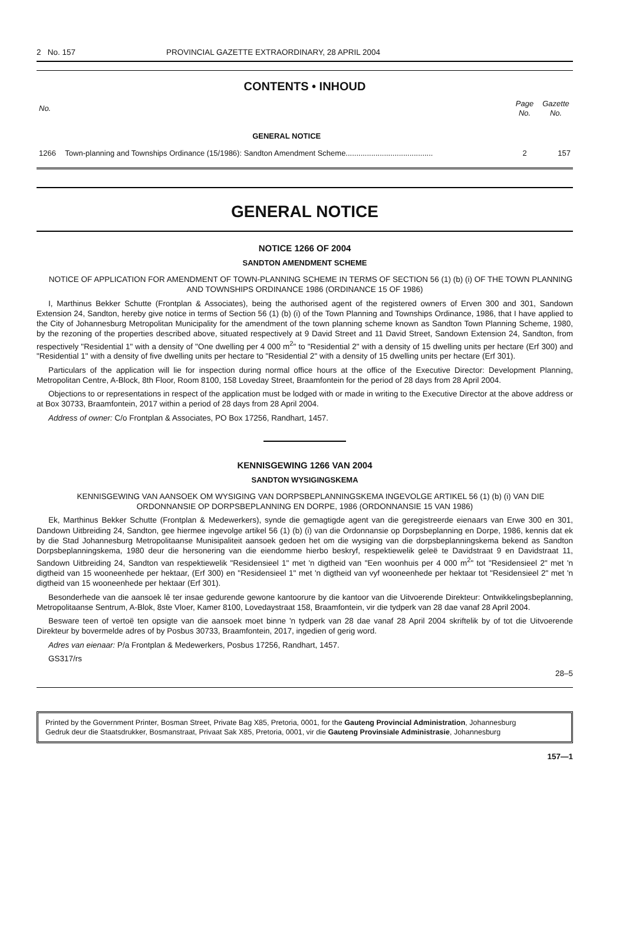2 No. 157 PROVINCIAL GAZETTE EXTRAORDINARY, 28 APRIL 2004
CONTENTS • INHOUD
| No. | | Page No. | Gazette No. |
| --- | --- | --- | --- |
| | GENERAL NOTICE | | |
| 1266 | Town-planning and Townships Ordinance (15/1986): Sandton Amendment Scheme......................................... | 2 | 157 |
GENERAL NOTICE
NOTICE 1266 OF 2004
SANDTON AMENDMENT SCHEME
NOTICE OF APPLICATION FOR AMENDMENT OF TOWN-PLANNING SCHEME IN TERMS OF SECTION 56 (1) (b) (i) OF THE TOWN PLANNING AND TOWNSHIPS ORDINANCE 1986 (ORDINANCE 15 OF 1986)
I, Marthinus Bekker Schutte (Frontplan & Associates), being the authorised agent of the registered owners of Erven 300 and 301, Sandown Extension 24, Sandton, hereby give notice in terms of Section 56 (1) (b) (i) of the Town Planning and Townships Ordinance, 1986, that I have applied to the City of Johannesburg Metropolitan Municipality for the amendment of the town planning scheme known as Sandton Town Planning Scheme, 1980, by the rezoning of the properties described above, situated respectively at 9 David Street and 11 David Street, Sandown Extension 24, Sandton, from respectively "Residential 1" with a density of "One dwelling per 4 000 m<sup>2</sup>" to "Residential 2" with a density of 15 dwelling units per hectare (Erf 300) and "Residential 1" with a density of five dwelling units per hectare to "Residential 2" with a density of 15 dwelling units per hectare (Erf 301).
Particulars of the application will lie for inspection during normal office hours at the office of the Executive Director: Development Planning, Metropolitan Centre, A-Block, 8th Floor, Room 8100, 158 Loveday Street, Braamfontein for the period of 28 days from 28 April 2004.
Objections to or representations in respect of the application must be lodged with or made in writing to the Executive Director at the above address or at Box 30733, Braamfontein, 2017 within a period of 28 days from 28 April 2004.
Address of owner: C/o Frontplan & Associates, PO Box 17256, Randhart, 1457.
KENNISGEWING 1266 VAN 2004
SANDTON WYSIGINGSKEMA
KENNISGEWING VAN AANSOEK OM WYSIGING VAN DORPSBEPLANNINGSKEMA INGEVOLGE ARTIKEL 56 (1) (b) (i) VAN DIE ORDONNANSIE OP DORPSBEPLANNING EN DORPE, 1986 (ORDONNANSIE 15 VAN 1986)
Ek, Marthinus Bekker Schutte (Frontplan & Medewerkers), synde die gemagtigde agent van die geregistreerde eienaars van Erwe 300 en 301, Dandown Uitbreiding 24, Sandton, gee hiermee ingevolge artikel 56 (1) (b) (i) van die Ordonnansie op Dorpsbeplanning en Dorpe, 1986, kennis dat ek by die Stad Johannesburg Metropolitaanse Munisipaliteit aansoek gedoen het om die wysiging van die dorpsbeplanningskema bekend as Sandton Dorpsbeplanningskema, 1980 deur die hersonering van die eiendomme hierbo beskryf, respektiewelik geleë te Davidstraat 9 en Davidstraat 11, Sandown Uitbreiding 24, Sandton van respektiewelik "Residensieel 1" met 'n digtheid van "Een woonhuis per 4 000 m<sup>2</sup>" tot "Residensieel 2" met 'n digtheid van 15 wooneenhede per hektaar, (Erf 300) en "Residensieel 1" met 'n digtheid van vyf wooneenhede per hektaar tot "Residensieel 2" met 'n digtheid van 15 wooneenhede per hektaar (Erf 301).
Besonderhede van die aansoek lê ter insae gedurende gewone kantoorure by die kantoor van die Uitvoerende Direkteur: Ontwikkelingsbeplanning, Metropolitaanse Sentrum, A-Blok, 8ste Vloer, Kamer 8100, Lovedaystraat 158, Braamfontein, vir die tydperk van 28 dae vanaf 28 April 2004.
Besware teen of vertoë ten opsigte van die aansoek moet binne 'n tydperk van 28 dae vanaf 28 April 2004 skriftelik by of tot die Uitvoerende Direkteur by bovermelde adres of by Posbus 30733, Braamfontein, 2017, ingedien of gerig word.
Adres van eienaar: P/a Frontplan & Medewerkers, Posbus 17256, Randhart, 1457.
GS317/rs
28–5
Printed by the Government Printer, Bosman Street, Private Bag X85, Pretoria, 0001, for the Gauteng Provincial Administration, Johannesburg
Gedruk deur die Staatsdrukker, Bosmanstraat, Privaat Sak X85, Pretoria, 0001, vir die Gauteng Provinsiale Administrasie, Johannesburg
157—1